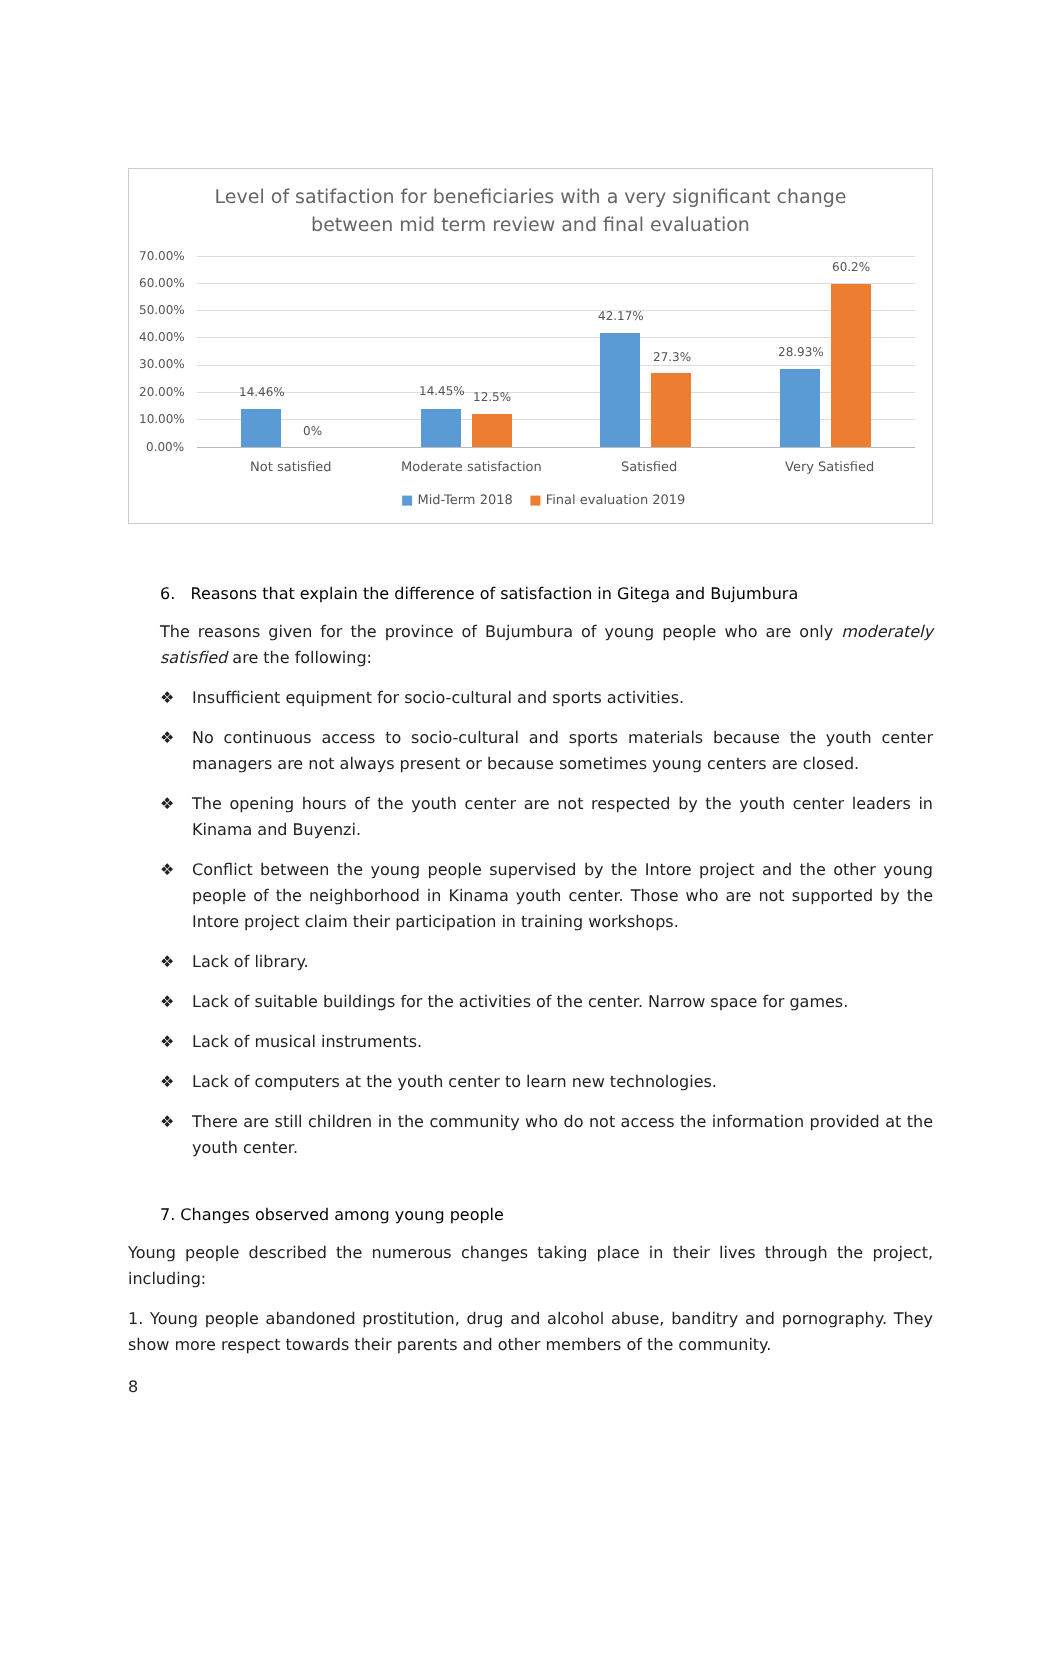Level of satifaction for beneficiaries with a very significant change
between mid term review and final evaluation
70.00%
60.00%
50.00%
40.00%
30.00%
20.00%
10.00%
0.00%
14.46%
0%
14.45% 12.5%
42.17%
27.3% 28.93%
60.2%
Not satisfied Moderate satisfaction Satisfied Very Satisfied
■ Mid-Term 2018 ■ Final evaluation 2019
6. Reasons that explain the difference of satisfaction in Gitega and Bujumbura
The reasons given for the province of Bujumbura of young people who are only moderately satisfied are the following:
❖ Insufficient equipment for socio-cultural and sports activities.
❖ No continuous access to socio-cultural and sports materials because the youth center managers are not always present or because sometimes young centers are closed.
❖ The opening hours of the youth center are not respected by the youth center leaders in Kinama and Buyenzi.
❖ Conflict between the young people supervised by the Intore project and the other young people of the neighborhood in Kinama youth center. Those who are not supported by the Intore project claim their participation in training workshops.
❖ Lack of library.
❖ Lack of suitable buildings for the activities of the center. Narrow space for games.
❖ Lack of musical instruments.
❖ Lack of computers at the youth center to learn new technologies.
❖ There are still children in the community who do not access the information provided at the youth center.
7. Changes observed among young people
Young people described the numerous changes taking place in their lives through the project, including:
1. Young people abandoned prostitution, drug and alcohol abuse, banditry and pornography. They show more respect towards their parents and other members of the community.
8